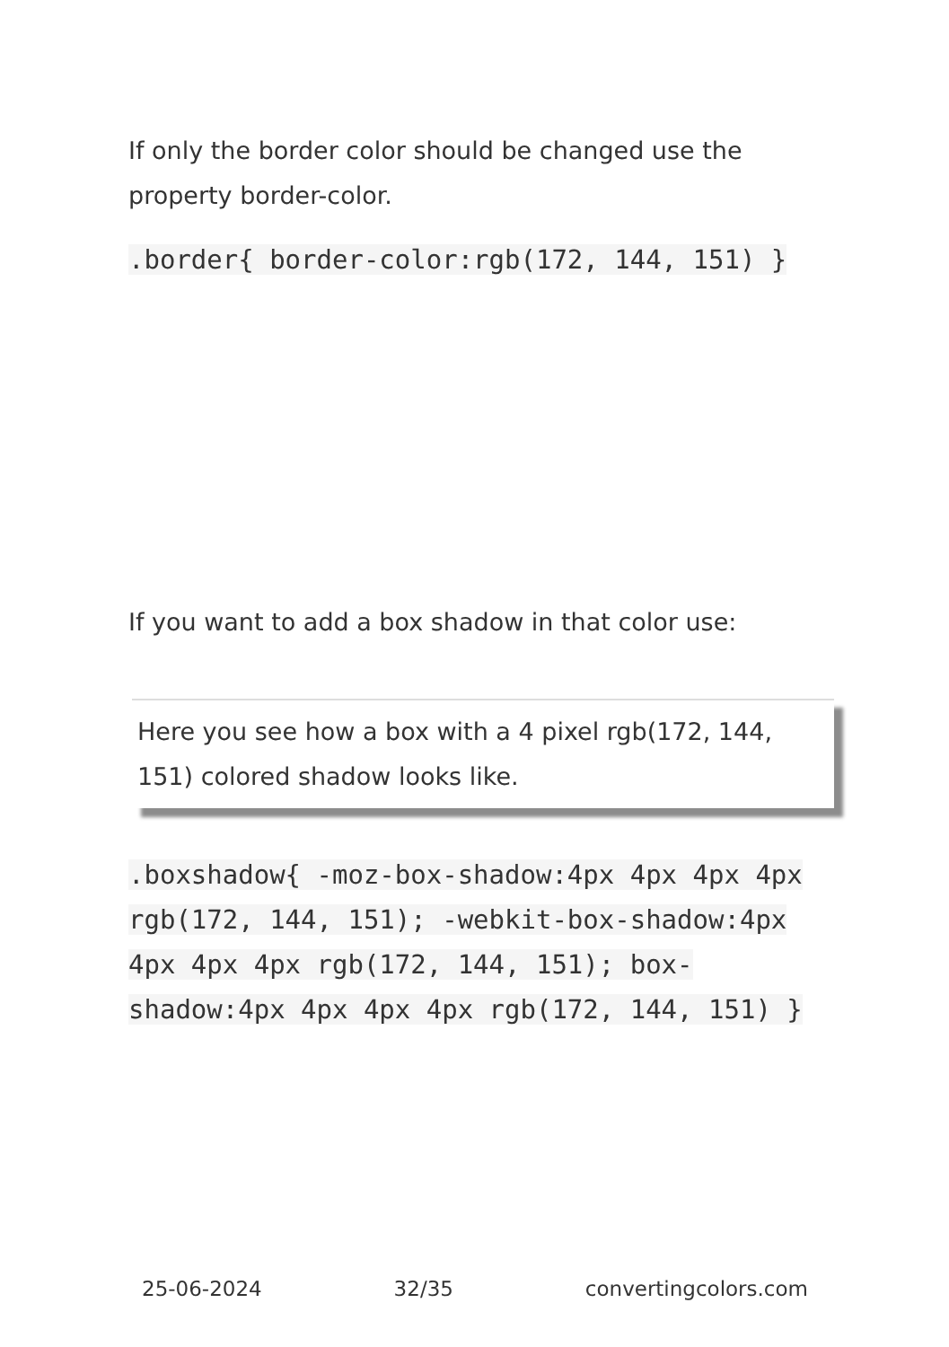If only the border color should be changed use the property border-color.
.border{ border-color:rgb(172, 144, 151) }
If you want to add a box shadow in that color use:
Here you see how a box with a 4 pixel rgb(172, 144, 151) colored shadow looks like.
.boxshadow{ -moz-box-shadow:4px 4px 4px 4px rgb(172, 144, 151); -webkit-box-shadow:4px 4px 4px 4px rgb(172, 144, 151); box-shadow:4px 4px 4px 4px rgb(172, 144, 151) }
25-06-2024 32/35 convertingcolors.com